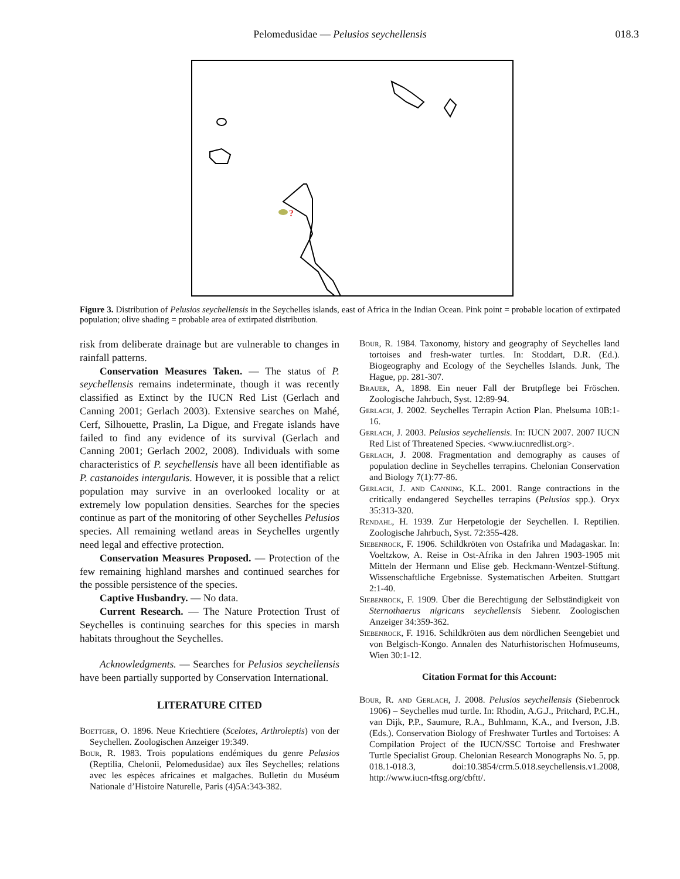Pelomedusidae — Pelusios seychellensis
018.3
?
Figure 3. Distribution of Pelusios seychellensis in the Seychelles islands, east of Africa in the Indian Ocean. Pink point = probable location of extirpated population; olive shading = probable area of extirpated distribution.
risk from deliberate drainage but are vulnerable to changes in rainfall patterns.
Conservation Measures Taken. — The status of P. seychellensis remains indeterminate, though it was recently classified as Extinct by the IUCN Red List (Gerlach and Canning 2001; Gerlach 2003). Extensive searches on Mahé, Cerf, Silhouette, Praslin, La Digue, and Fregate islands have failed to find any evidence of its survival (Gerlach and Canning 2001; Gerlach 2002, 2008). Individuals with some characteristics of P. seychellensis have all been identifiable as P. castanoides intergularis. However, it is possible that a relict population may survive in an overlooked locality or at extremely low population densities. Searches for the species continue as part of the monitoring of other Seychelles Pelusios species. All remaining wetland areas in Seychelles urgently need legal and effective protection.
Conservation Measures Proposed. — Protection of the few remaining highland marshes and continued searches for the possible persistence of the species.
Captive Husbandry. — No data.
Current Research. — The Nature Protection Trust of Seychelles is continuing searches for this species in marsh habitats throughout the Seychelles.
Acknowledgments. — Searches for Pelusios seychellensis have been partially supported by Conservation International.
LITERATURE CITED
Boettger, O. 1896. Neue Kriechtiere (Scelotes, Arthroleptis) von der Seychellen. Zoologischen Anzeiger 19:349.
Bour, R. 1983. Trois populations endémiques du genre Pelusios (Reptilia, Chelonii, Pelomedusidae) aux îles Seychelles; relations avec les espèces africaines et malgaches. Bulletin du Muséum Nationale d’Histoire Naturelle, Paris (4)5A:343-382.
Bour, R. 1984. Taxonomy, history and geography of Seychelles land tortoises and fresh-water turtles. In: Stoddart, D.R. (Ed.). Biogeography and Ecology of the Seychelles Islands. Junk, The Hague, pp. 281-307.
Brauer, A, 1898. Ein neuer Fall der Brutpflege bei Fröschen. Zoologische Jahrbuch, Syst. 12:89-94.
Gerlach, J. 2002. Seychelles Terrapin Action Plan. Phelsuma 10B:1-16.
Gerlach, J. 2003. Pelusios seychellensis. In: IUCN 2007. 2007 IUCN Red List of Threatened Species. <www.iucnredlist.org>.
Gerlach, J. 2008. Fragmentation and demography as causes of population decline in Seychelles terrapins. Chelonian Conservation and Biology 7(1):77-86.
Gerlach, J. and Canning, K.L. 2001. Range contractions in the critically endangered Seychelles terrapins (Pelusios spp.). Oryx 35:313-320.
Rendahl, H. 1939. Zur Herpetologie der Seychellen. I. Reptilien. Zoologische Jahrbuch, Syst. 72:355-428.
Siebenrock, F. 1906. Schildkröten von Ostafrika und Madagaskar. In: Voeltzkow, A. Reise in Ost-Afrika in den Jahren 1903-1905 mit Mitteln der Hermann und Elise geb. Heckmann-Wentzel-Stiftung. Wissenschaftliche Ergebnisse. Systematischen Arbeiten. Stuttgart 2:1-40.
Siebenrock, F. 1909. Über die Berechtigung der Selbständigkeit von Sternothaerus nigricans seychellensis Siebenr. Zoologischen Anzeiger 34:359-362.
Siebenrock, F. 1916. Schildkröten aus dem nördlichen Seengebiet und von Belgisch-Kongo. Annalen des Naturhistorischen Hofmuseums, Wien 30:1-12.
Citation Format for this Account:
Bour, R. and Gerlach, J. 2008. Pelusios seychellensis (Siebenrock 1906) – Seychelles mud turtle. In: Rhodin, A.G.J., Pritchard, P.C.H., van Dijk, P.P., Saumure, R.A., Buhlmann, K.A., and Iverson, J.B. (Eds.). Conservation Biology of Freshwater Turtles and Tortoises: A Compilation Project of the IUCN/SSC Tortoise and Freshwater Turtle Specialist Group. Chelonian Research Monographs No. 5, pp. 018.1-018.3, doi:10.3854/crm.5.018.seychellensis.v1.2008, http://www.iucn-tftsg.org/cbftt/.